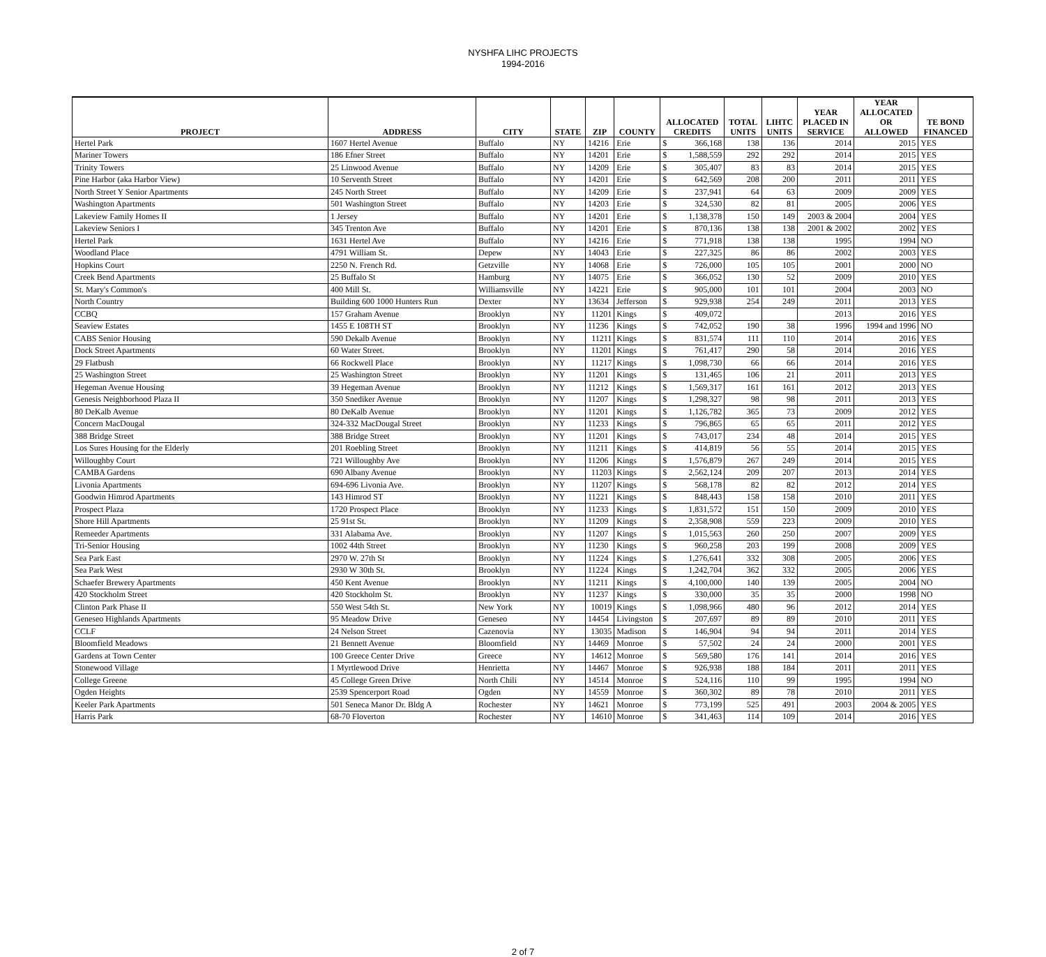NYSHFA LIHC PROJECTS
1994-2016
| PROJECT | ADDRESS | CITY | STATE | ZIP | COUNTY | ALLOCATED CREDITS | | TOTAL UNITS | LIHTC UNITS | YEAR PLACED IN SERVICE | YEAR ALLOCATED OR ALLOWED | TE BOND FINANCED |
| --- | --- | --- | --- | --- | --- | --- | --- | --- | --- | --- | --- | --- |
| Hertel Park | 1607 Hertel Avenue | Buffalo | NY | 14216 | Erie | $ | 366,168 | 138 | 136 | 2014 | 2015 | YES |
| Mariner Towers | 186 Efner Street | Buffalo | NY | 14201 | Erie | $ | 1,588,559 | 292 | 292 | 2014 | 2015 | YES |
| Trinity Towers | 25 Linwood Avenue | Buffalo | NY | 14209 | Erie | $ | 305,407 | 83 | 83 | 2014 | 2015 | YES |
| Pine Harbor (aka Harbor View) | 10 Serventh Street | Buffalo | NY | 14201 | Erie | $ | 642,569 | 208 | 200 | 2011 | 2011 | YES |
| North Street Y Senior Apartments | 245 North Street | Buffalo | NY | 14209 | Erie | $ | 237,941 | 64 | 63 | 2009 | 2009 | YES |
| Washington Apartments | 501 Washington Street | Buffalo | NY | 14203 | Erie | $ | 324,530 | 82 | 81 | 2005 | 2006 | YES |
| Lakeview Family Homes II | 1 Jersey | Buffalo | NY | 14201 | Erie | $ | 1,138,378 | 150 | 149 | 2003 & 2004 | 2004 | YES |
| Lakeview Seniors I | 345 Trenton Ave | Buffalo | NY | 14201 | Erie | $ | 870,136 | 138 | 138 | 2001 & 2002 | 2002 | YES |
| Hertel Park | 1631 Hertel Ave | Buffalo | NY | 14216 | Erie | $ | 771,918 | 138 | 138 | 1995 | 1994 | NO |
| Woodland Place | 4791 William St. | Depew | NY | 14043 | Erie | $ | 227,325 | 86 | 86 | 2002 | 2003 | YES |
| Hopkins Court | 2250 N. French Rd. | Getzville | NY | 14068 | Erie | $ | 726,000 | 105 | 105 | 2001 | 2000 | NO |
| Creek Bend Apartments | 25 Buffalo St | Hamburg | NY | 14075 | Erie | $ | 366,052 | 130 | 52 | 2009 | 2010 | YES |
| St. Mary's Common's | 400 Mill St. | Williamsville | NY | 14221 | Erie | $ | 905,000 | 101 | 101 | 2004 | 2003 | NO |
| North Country | Building 600 1000 Hunters Run | Dexter | NY | 13634 | Jefferson | $ | 929,938 | 254 | 249 | 2011 | 2013 | YES |
| CCBQ | 157 Graham Avenue | Brooklyn | NY | 11201 | Kings | $ | 409,072 | | | 2013 | 2016 | YES |
| Seaview Estates | 1455 E 108TH ST | Brooklyn | NY | 11236 | Kings | $ | 742,052 | 190 | 38 | 1996 | 1994 and 1996 | NO |
| CABS Senior Housing | 590 Dekalb Avenue | Brooklyn | NY | 11211 | Kings | $ | 831,574 | 111 | 110 | 2014 | 2016 | YES |
| Dock Street Apartments | 60 Water Street. | Brooklyn | NY | 11201 | Kings | $ | 761,417 | 290 | 58 | 2014 | 2016 | YES |
| 29 Flatbush | 66 Rockwell Place | Brooklyn | NY | 11217 | Kings | $ | 1,098,730 | 66 | 66 | 2014 | 2016 | YES |
| 25 Washington Street | 25 Washington Street | Brooklyn | NY | 11201 | Kings | $ | 131,465 | 106 | 21 | 2011 | 2013 | YES |
| Hegeman Avenue Housing | 39 Hegeman Avenue | Brooklyn | NY | 11212 | Kings | $ | 1,569,317 | 161 | 161 | 2012 | 2013 | YES |
| Genesis Neighborhood Plaza II | 350 Snediker Avenue | Brooklyn | NY | 11207 | Kings | $ | 1,298,327 | 98 | 98 | 2011 | 2013 | YES |
| 80 DeKalb Avenue | 80 DeKalb Avenue | Brooklyn | NY | 11201 | Kings | $ | 1,126,782 | 365 | 73 | 2009 | 2012 | YES |
| Concern MacDougal | 324-332 MacDougal Street | Brooklyn | NY | 11233 | Kings | $ | 796,865 | 65 | 65 | 2011 | 2012 | YES |
| 388 Bridge Street | 388 Bridge Street | Brooklyn | NY | 11201 | Kings | $ | 743,017 | 234 | 48 | 2014 | 2015 | YES |
| Los Sures Housing for the Elderly | 201 Roebling Street | Brooklyn | NY | 11211 | Kings | $ | 414,819 | 56 | 55 | 2014 | 2015 | YES |
| Willoughby Court | 721 Willoughby Ave | Brooklyn | NY | 11206 | Kings | $ | 1,576,879 | 267 | 249 | 2014 | 2015 | YES |
| CAMBA Gardens | 690 Albany Avenue | Brooklyn | NY | 11203 | Kings | $ | 2,562,124 | 209 | 207 | 2013 | 2014 | YES |
| Livonia Apartments | 694-696 Livonia Ave. | Brooklyn | NY | 11207 | Kings | $ | 568,178 | 82 | 82 | 2012 | 2014 | YES |
| Goodwin Himrod Apartments | 143 Himrod ST | Brooklyn | NY | 11221 | Kings | $ | 848,443 | 158 | 158 | 2010 | 2011 | YES |
| Prospect Plaza | 1720 Prospect Place | Brooklyn | NY | 11233 | Kings | $ | 1,831,572 | 151 | 150 | 2009 | 2010 | YES |
| Shore Hill Apartments | 25 91st St. | Brooklyn | NY | 11209 | Kings | $ | 2,358,908 | 559 | 223 | 2009 | 2010 | YES |
| Remeeder Apartments | 331 Alabama Ave. | Brooklyn | NY | 11207 | Kings | $ | 1,015,563 | 260 | 250 | 2007 | 2009 | YES |
| Tri-Senior Housing | 1002 44th Street | Brooklyn | NY | 11230 | Kings | $ | 960,258 | 203 | 199 | 2008 | 2009 | YES |
| Sea Park East | 2970 W. 27th St | Brooklyn | NY | 11224 | Kings | $ | 1,276,641 | 332 | 308 | 2005 | 2006 | YES |
| Sea Park West | 2930 W 30th St. | Brooklyn | NY | 11224 | Kings | $ | 1,242,704 | 362 | 332 | 2005 | 2006 | YES |
| Schaefer Brewery Apartments | 450 Kent Avenue | Brooklyn | NY | 11211 | Kings | $ | 4,100,000 | 140 | 139 | 2005 | 2004 | NO |
| 420 Stockholm Street | 420 Stockholm St. | Brooklyn | NY | 11237 | Kings | $ | 330,000 | 35 | 35 | 2000 | 1998 | NO |
| Clinton Park Phase II | 550 West 54th St. | New York | NY | 10019 | Kings | $ | 1,098,966 | 480 | 96 | 2012 | 2014 | YES |
| Geneseo Highlands Apartments | 95 Meadow Drive | Geneseo | NY | 14454 | Livingston | $ | 207,697 | 89 | 89 | 2010 | 2011 | YES |
| CCLF | 24 Nelson Street | Cazenovia | NY | 13035 | Madison | $ | 146,904 | 94 | 94 | 2011 | 2014 | YES |
| Bloomfield Meadows | 21 Bennett Avenue | Bloomfield | NY | 14469 | Monroe | $ | 57,502 | 24 | 24 | 2000 | 2001 | YES |
| Gardens at Town Center | 100 Greece Center Drive | Greece | NY | 14612 | Monroe | $ | 569,580 | 176 | 141 | 2014 | 2016 | YES |
| Stonewood Village | 1 Myrtlewood Drive | Henrietta | NY | 14467 | Monroe | $ | 926,938 | 188 | 184 | 2011 | 2011 | YES |
| College Greene | 45 College Green Drive | North Chili | NY | 14514 | Monroe | $ | 524,116 | 110 | 99 | 1995 | 1994 | NO |
| Ogden Heights | 2539 Spencerport Road | Ogden | NY | 14559 | Monroe | $ | 360,302 | 89 | 78 | 2010 | 2011 | YES |
| Keeler Park Apartments | 501 Seneca Manor Dr. Bldg A | Rochester | NY | 14621 | Monroe | $ | 773,199 | 525 | 491 | 2003 | 2004 & 2005 | YES |
| Harris Park | 68-70 Floverton | Rochester | NY | 14610 | Monroe | $ | 341,463 | 114 | 109 | 2014 | 2016 | YES |
2 of 7